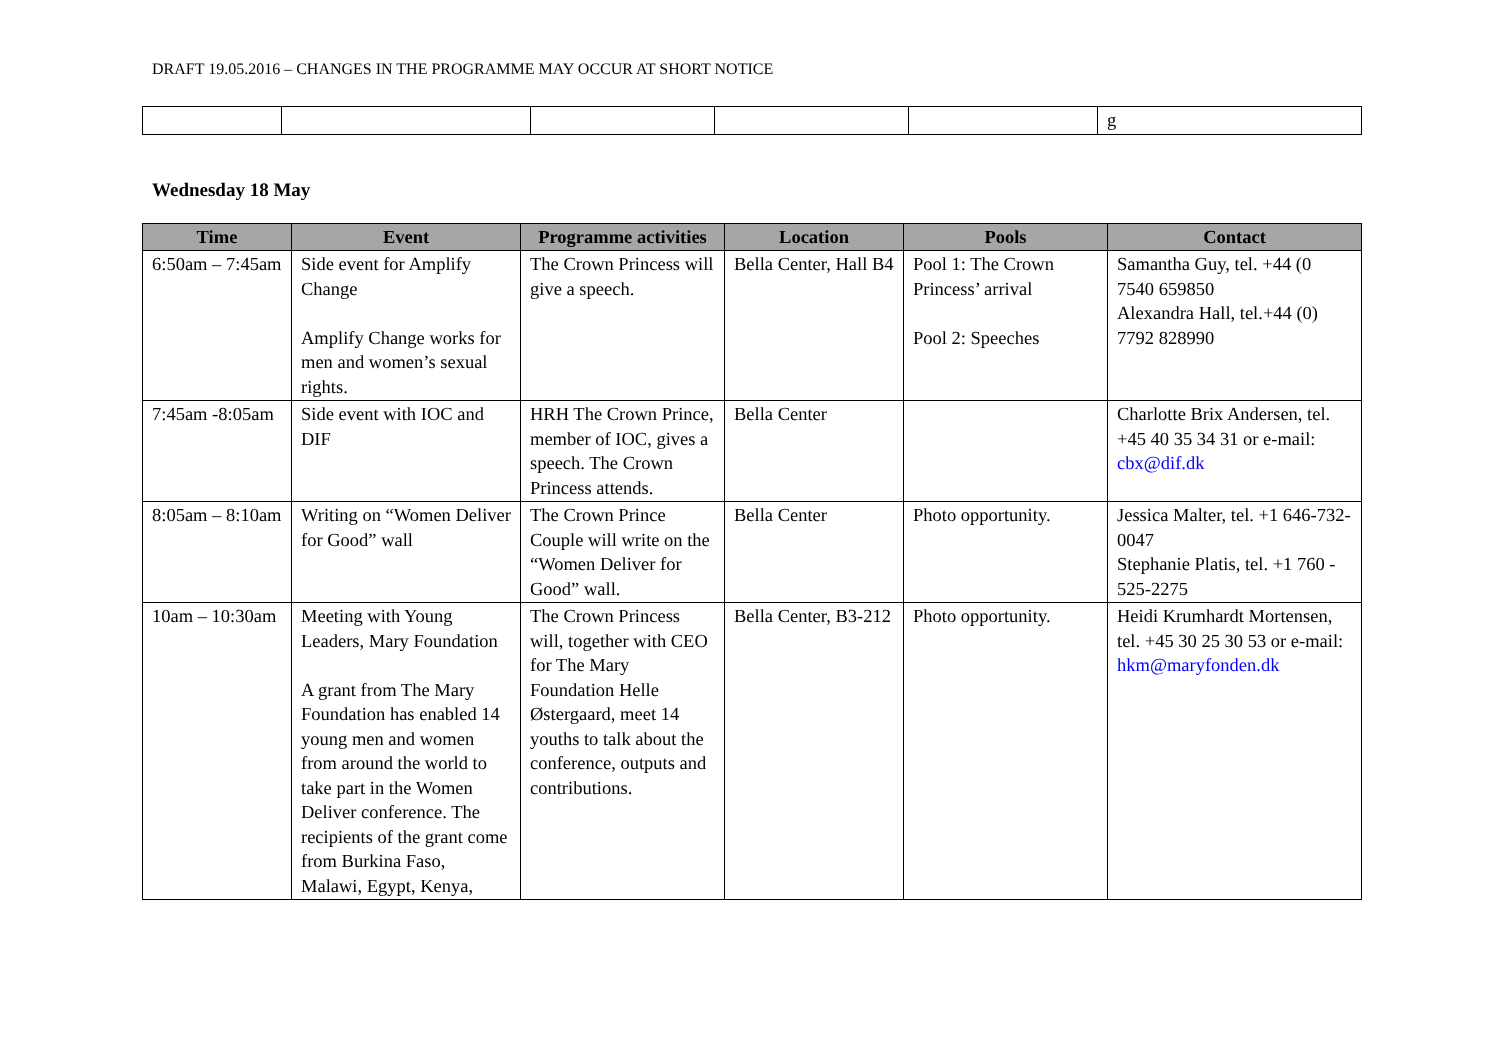DRAFT 19.05.2016 – CHANGES IN THE PROGRAMME MAY OCCUR AT SHORT NOTICE
| | | | | | g |
Wednesday 18 May
| Time | Event | Programme activities | Location | Pools | Contact |
| --- | --- | --- | --- | --- | --- |
| 6:50am – 7:45am | Side event for Amplify Change Amplify Change works for men and women’s sexual rights. | The Crown Princess will give a speech. | Bella Center, Hall B4 | Pool 1: The Crown Princess’ arrival Pool 2: Speeches | Samantha Guy, tel. +44 (0 7540 659850 Alexandra Hall, tel.+44 (0) 7792 828990 |
| 7:45am -8:05am | Side event with IOC and DIF | HRH The Crown Prince, member of IOC, gives a speech. The Crown Princess attends. | Bella Center | | Charlotte Brix Andersen, tel. +45 40 35 34 31 or e-mail: cbx@dif.dk |
| 8:05am – 8:10am | Writing on “Women Deliver for Good” wall | The Crown Prince Couple will write on the “Women Deliver for Good” wall. | Bella Center | Photo opportunity. | Jessica Malter, tel. +1 646-732-0047 Stephanie Platis, tel. +1 760 - 525-2275 |
| 10am – 10:30am | Meeting with Young Leaders, Mary Foundation A grant from The Mary Foundation has enabled 14 young men and women from around the world to take part in the Women Deliver conference. The recipients of the grant come from Burkina Faso, Malawi, Egypt, Kenya, | The Crown Princess will, together with CEO for The Mary Foundation Helle Østergaard, meet 14 youths to talk about the conference, outputs and contributions. | Bella Center, B3-212 | Photo opportunity. | Heidi Krumhardt Mortensen, tel. +45 30 25 30 53 or e-mail: hkm@maryfonden.dk |